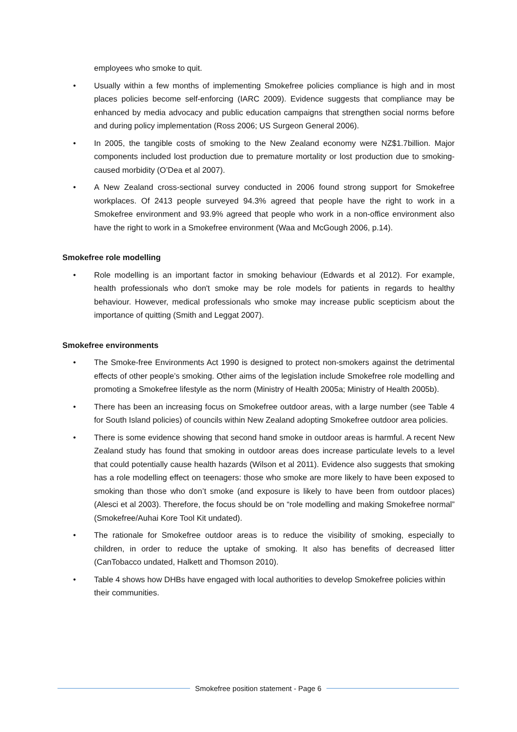employees who smoke to quit.
• Usually within a few months of implementing Smokefree policies compliance is high and in most places policies become self-enforcing (IARC 2009). Evidence suggests that compliance may be enhanced by media advocacy and public education campaigns that strengthen social norms before and during policy implementation (Ross 2006; US Surgeon General 2006).
• In 2005, the tangible costs of smoking to the New Zealand economy were NZ$1.7billion. Major components included lost production due to premature mortality or lost production due to smoking-caused morbidity (O’Dea et al 2007).
• A New Zealand cross-sectional survey conducted in 2006 found strong support for Smokefree workplaces. Of 2413 people surveyed 94.3% agreed that people have the right to work in a Smokefree environment and 93.9% agreed that people who work in a non-office environment also have the right to work in a Smokefree environment (Waa and McGough 2006, p.14).
Smokefree role modelling
• Role modelling is an important factor in smoking behaviour (Edwards et al 2012). For example, health professionals who don't smoke may be role models for patients in regards to healthy behaviour. However, medical professionals who smoke may increase public scepticism about the importance of quitting (Smith and Leggat 2007).
Smokefree environments
• The Smoke-free Environments Act 1990 is designed to protect non-smokers against the detrimental effects of other people’s smoking. Other aims of the legislation include Smokefree role modelling and promoting a Smokefree lifestyle as the norm (Ministry of Health 2005a; Ministry of Health 2005b).
• There has been an increasing focus on Smokefree outdoor areas, with a large number (see Table 4 for South Island policies) of councils within New Zealand adopting Smokefree outdoor area policies.
• There is some evidence showing that second hand smoke in outdoor areas is harmful. A recent New Zealand study has found that smoking in outdoor areas does increase particulate levels to a level that could potentially cause health hazards (Wilson et al 2011). Evidence also suggests that smoking has a role modelling effect on teenagers: those who smoke are more likely to have been exposed to smoking than those who don’t smoke (and exposure is likely to have been from outdoor places) (Alesci et al 2003). Therefore, the focus should be on “role modelling and making Smokefree normal” (Smokefree/Auhai Kore Tool Kit undated).
• The rationale for Smokefree outdoor areas is to reduce the visibility of smoking, especially to children, in order to reduce the uptake of smoking. It also has benefits of decreased litter (CanTobacco undated, Halkett and Thomson 2010).
• Table 4 shows how DHBs have engaged with local authorities to develop Smokefree policies within their communities.
Smokefree position statement - Page 6